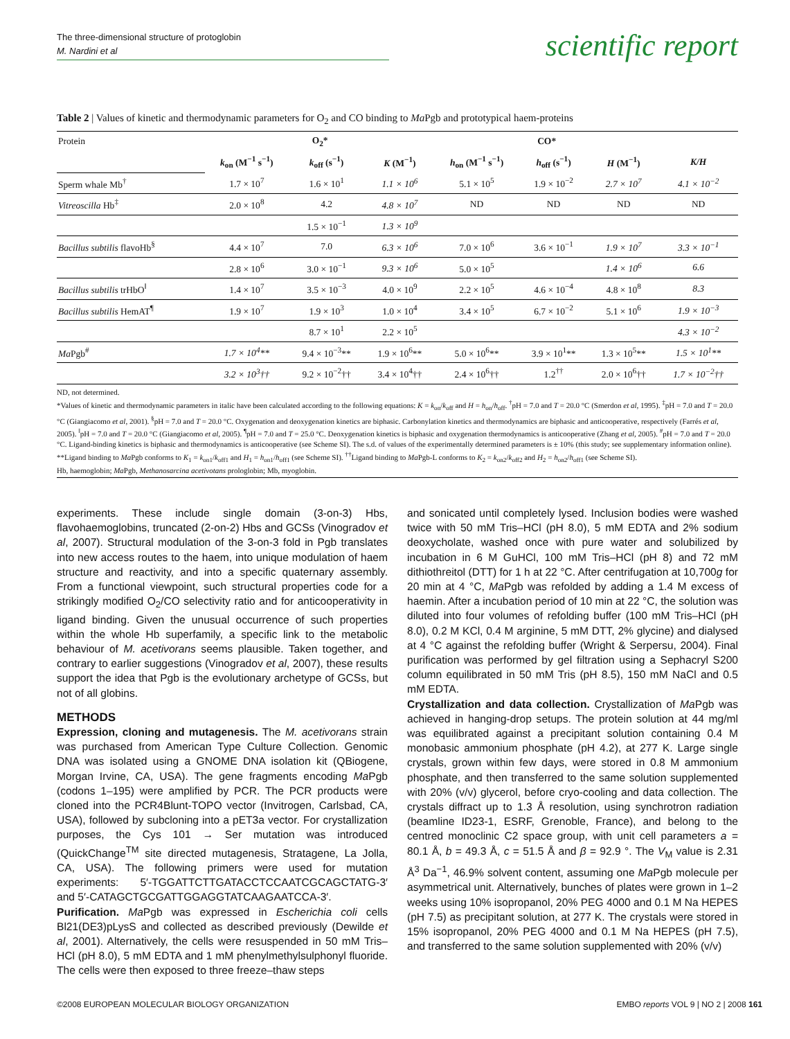The three-dimensional structure of protoglobin
M. Nardini et al
scientific report
Table 2 | Values of kinetic and thermodynamic parameters for O<sub>2</sub> and CO binding to Ma Pgb and prototypical haem-proteins
| Protein | O<sub>2</sub>* | | | CO* | | | |
| | k<sub>on</sub> (M<sup>−1</sup> s<sup>−1</sup>) | k<sub>off</sub> (s<sup>−1</sup>) | K (M<sup>−1</sup>) | h<sub>on</sub> (M<sup>−1</sup> s<sup>−1</sup>) | h<sub>off</sub> (s<sup>−1</sup>) | H (M<sup>−1</sup>) | K/H |
| Sperm whale Mb<sup>†</sup> | 1.7 × 10<sup>7</sup> | 1.6 × 10<sup>1</sup> | 1.1 × 10<sup>6</sup> | 5.1 × 10<sup>5</sup> | 1.9 × 10<sup>−2</sup> | 2.7 × 10<sup>7</sup> | 4.1 × 10<sup>−2</sup> |
| Vitreoscilla Hb<sup>‡</sup> | 2.0 × 10<sup>8</sup> | 4.2 | 4.8 × 10<sup>7</sup> | ND | ND | ND | ND |
| | | 1.5 × 10<sup>−1</sup> | 1.3 × 10<sup>9</sup> | | | | |
| Bacillus subtilis flavoHb<sup>§</sup> | 4.4 × 10<sup>7</sup> | 7.0 | 6.3 × 10<sup>6</sup> | 7.0 × 10<sup>6</sup> | 3.6 × 10<sup>−1</sup> | 1.9 × 10<sup>7</sup> | 3.3 × 10<sup>−1</sup> |
| | 2.8 × 10<sup>6</sup> | 3.0 × 10<sup>−1</sup> | 9.3 × 10<sup>6</sup> | 5.0 × 10<sup>5</sup> | | 1.4 × 10<sup>6</sup> | 6.6 |
| Bacillus subtilis trHbO<sup>‖</sup> | 1.4 × 10<sup>7</sup> | 3.5 × 10<sup>−3</sup> | 4.0 × 10<sup>9</sup> | 2.2 × 10<sup>5</sup> | 4.6 × 10<sup>−4</sup> | 4.8 × 10<sup>8</sup> | 8.3 |
| Bacillus subtilis HemAT<sup>¶</sup> | 1.9 × 10<sup>7</sup> | 1.9 × 10<sup>3</sup> | 1.0 × 10<sup>4</sup> | 3.4 × 10<sup>5</sup> | 6.7 × 10<sup>−2</sup> | 5.1 × 10<sup>6</sup> | 1.9 × 10<sup>−3</sup> |
| | | 8.7 × 10<sup>1</sup> | 2.2 × 10<sup>5</sup> | | | | 4.3 × 10<sup>−2</sup> |
| Ma Pgb<sup>#</sup> | 1.7 × 10<sup>4</sup>** | 9.4 × 10<sup>−3</sup>** | 1.9 × 10<sup>6</sup>** | 5.0 × 10<sup>6</sup>** | 3.9 × 10<sup>1</sup>** | 1.3 × 10<sup>5</sup>** | 1.5 × 10<sup>1</sup>** |
| | 3.2 × 10<sup>3</sup>†† | 9.2 × 10<sup>−2</sup>†† | 3.4 × 10<sup>4</sup>†† | 2.4 × 10<sup>6</sup>†† | 1.2<sup>††</sup> | 2.0 × 10<sup>6</sup>†† | 1.7 × 10<sup>−2</sup>†† |
ND, not determined.
*Values of kinetic and thermodynamic parameters in italic have been calculated according to the following equations: K = k<sub>on</sub>/k<sub>off</sub> and H = h<sub>on</sub>/h<sub>off</sub>. <sup>†</sup>pH = 7.0 and T = 20.0 °C (Smerdon et al, 1995). <sup>‡</sup>pH = 7.0 and T = 20.0 °C (Giangiacomo et al, 2001). <sup>§</sup>pH = 7.0 and T = 20.0 °C. Oxygenation and deoxygenation kinetics are biphasic. Carbonylation kinetics and thermodynamics are biphasic and anticooperative, respectively (Farrés et al, 2005). <sup>‖</sup>pH = 7.0 and T = 20.0 °C (Giangiacomo et al, 2005). <sup>¶</sup>pH = 7.0 and T = 25.0 °C. Deoxygenation kinetics is biphasic and oxygenation thermodynamics is anticooperative (Zhang et al, 2005). <sup>#</sup>pH = 7.0 and T = 20.0 °C. Ligand-binding kinetics is biphasic and thermodynamics is anticooperative (see Scheme SI). The s.d. of values of the experimentally determined parameters is ± 10% (this study; see supplementary information online). **Ligand binding to Ma Pgb conforms to K<sub>1</sub> = k<sub>on1</sub>/k<sub>off1</sub> and H<sub>1</sub> = h<sub>on1</sub>/h<sub>off1</sub> (see Scheme SI). <sup>††</sup>Ligand binding to Ma Pgb-L conforms to K<sub>2</sub> = k<sub>on2</sub>/k<sub>off2</sub> and H<sub>2</sub> = h<sub>on2</sub>/h<sub>off1</sub> (see Scheme SI).
Hb, haemoglobin; Ma Pgb, Methanosarcina acetivotans prologlobin; Mb, myoglobin.
experiments. These include single domain (3-on-3) Hbs, flavohaemoglobins, truncated (2-on-2) Hbs and GCSs (Vinogradov et al, 2007). Structural modulation of the 3-on-3 fold in Pgb translates into new access routes to the haem, into unique modulation of haem structure and reactivity, and into a specific quaternary assembly. From a functional viewpoint, such structural properties code for a strikingly modified O<sub>2</sub>/CO selectivity ratio and for anticooperativity in ligand binding. Given the unusual occurrence of such properties within the whole Hb superfamily, a specific link to the metabolic behaviour of M. acetivorans seems plausible. Taken together, and contrary to earlier suggestions (Vinogradov et al, 2007), these results support the idea that Pgb is the evolutionary archetype of GCSs, but not of all globins.
METHODS
Expression, cloning and mutagenesis. The M. acetivorans strain was purchased from American Type Culture Collection. Genomic DNA was isolated using a GNOME DNA isolation kit (QBiogene, Morgan Irvine, CA, USA). The gene fragments encoding Ma Pgb (codons 1–195) were amplified by PCR. The PCR products were cloned into the PCR4Blunt-TOPO vector (Invitrogen, Carlsbad, CA, USA), followed by subcloning into a pET3a vector. For crystallization purposes, the Cys 101 → Ser mutation was introduced (QuickChange<sup>TM</sup> site directed mutagenesis, Stratagene, La Jolla, CA, USA). The following primers were used for mutation experiments: 5′-TGGATTCTTGATACCTCCAATCGCAGCTATG-3′ and 5′-CATAGCTGCGATTGGAGGTATCAAGAATCCA-3′.
Purification. Ma Pgb was expressed in Escherichia coli cells Bl21(DE3)pLysS and collected as described previously (Dewilde et al, 2001). Alternatively, the cells were resuspended in 50 mM Tris–HCl (pH 8.0), 5 mM EDTA and 1 mM phenylmethylsulphonyl fluoride. The cells were then exposed to three freeze–thaw steps
and sonicated until completely lysed. Inclusion bodies were washed twice with 50 mM Tris–HCl (pH 8.0), 5 mM EDTA and 2% sodium deoxycholate, washed once with pure water and solubilized by incubation in 6 M GuHCl, 100 mM Tris–HCl (pH 8) and 72 mM dithiothreitol (DTT) for 1 h at 22 °C. After centrifugation at 10,700g for 20 min at 4 °C, Ma Pgb was refolded by adding a 1.4 M excess of haemin. After a incubation period of 10 min at 22 °C, the solution was diluted into four volumes of refolding buffer (100 mM Tris–HCl (pH 8.0), 0.2 M KCl, 0.4 M arginine, 5 mM DTT, 2% glycine) and dialysed at 4 °C against the refolding buffer (Wright & Serpersu, 2004). Final purification was performed by gel filtration using a Sephacryl S200 column equilibrated in 50 mM Tris (pH 8.5), 150 mM NaCl and 0.5 mM EDTA.
Crystallization and data collection. Crystallization of Ma Pgb was achieved in hanging-drop setups. The protein solution at 44 mg/ml was equilibrated against a precipitant solution containing 0.4 M monobasic ammonium phosphate (pH 4.2), at 277 K. Large single crystals, grown within few days, were stored in 0.8 M ammonium phosphate, and then transferred to the same solution supplemented with 20% (v/v) glycerol, before cryo-cooling and data collection. The crystals diffract up to 1.3 Å resolution, using synchrotron radiation (beamline ID23-1, ESRF, Grenoble, France), and belong to the centred monoclinic C2 space group, with unit cell parameters a = 80.1 Å, b = 49.3 Å, c = 51.5 Å and β = 92.9 °. The V<sub>M</sub> value is 2.31 Å<sup>3</sup> Da<sup>−1</sup>, 46.9% solvent content, assuming one Ma Pgb molecule per asymmetrical unit. Alternatively, bunches of plates were grown in 1–2 weeks using 10% isopropanol, 20% PEG 4000 and 0.1 M Na HEPES (pH 7.5) as precipitant solution, at 277 K. The crystals were stored in 15% isopropanol, 20% PEG 4000 and 0.1 M Na HEPES (pH 7.5), and transferred to the same solution supplemented with 20% (v/v)
©2008 EUROPEAN MOLECULAR BIOLOGY ORGANIZATION EMBO reports VOL 9 | NO 2 | 2008 161